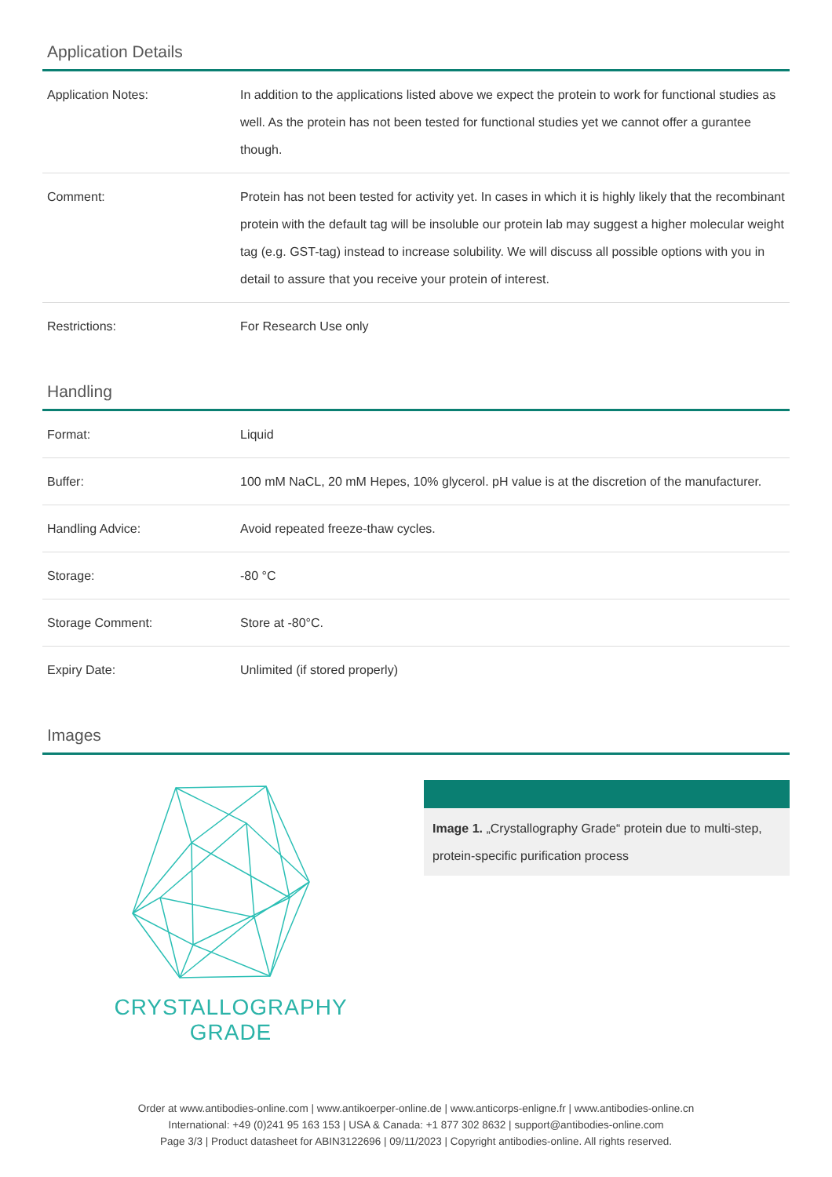Application Details
| Application Notes: | In addition to the applications listed above we expect the protein to work for functional studies as well. As the protein has not been tested for functional studies yet we cannot offer a gurantee though. |
| Comment: | Protein has not been tested for activity yet. In cases in which it is highly likely that the recombinant protein with the default tag will be insoluble our protein lab may suggest a higher molecular weight tag (e.g. GST-tag) instead to increase solubility. We will discuss all possible options with you in detail to assure that you receive your protein of interest. |
| Restrictions: | For Research Use only |
Handling
| Format: | Liquid |
| Buffer: | 100 mM NaCL, 20 mM Hepes, 10% glycerol. pH value is at the discretion of the manufacturer. |
| Handling Advice: | Avoid repeated freeze-thaw cycles. |
| Storage: | -80 °C |
| Storage Comment: | Store at -80°C. |
| Expiry Date: | Unlimited (if stored properly) |
Images
CRYSTALLOGRAPHY
GRADE
Image 1. „Crystallography Grade“ protein due to multi-step, protein-specific purification process
Order at www.antibodies-online.com | www.antikoerper-online.de | www.anticorps-enligne.fr | www.antibodies-online.cn
International: +49 (0)241 95 163 153 | USA & Canada: +1 877 302 8632 | support@antibodies-online.com
Page 3/3 | Product datasheet for ABIN3122696 | 09/11/2023 | Copyright antibodies-online. All rights reserved.